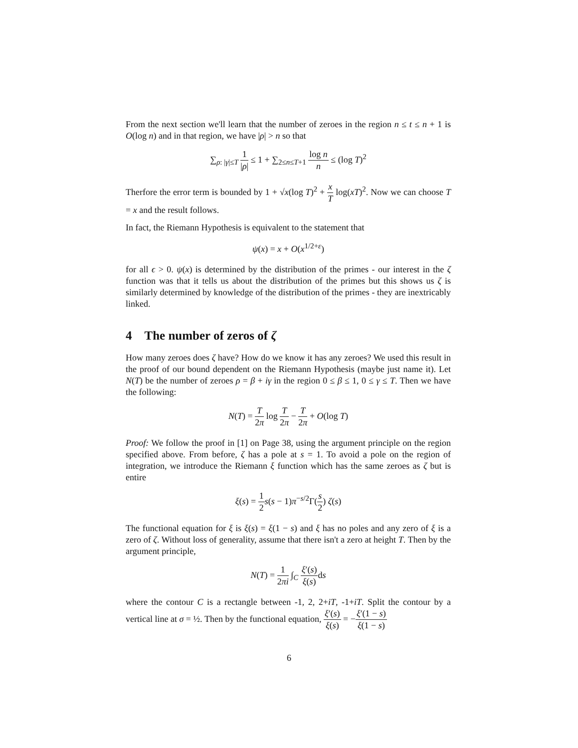From the next section we'll learn that the number of zeroes in the region n ≤ t ≤ n + 1 is O(log n) and in that region, we have |ρ| > n so that
∑<sub>ρ: |γ|≤T</sub> 1 |ρ| ≤ 1 + ∑<sub>2≤n≤T+1</sub> log n n ≤ (log T)<sup>2</sup>
Therfore the error term is bounded by 1 + √x(log T)<sup>2</sup> + x T log(xT)<sup>2</sup>. Now we can choose T = x and the result follows.
In fact, the Riemann Hypothesis is equivalent to the statement that
ψ(x) = x + O(x<sup>1/2+ε</sup>)
for all ϵ > 0. ψ(x) is determined by the distribution of the primes - our interest in the ζ function was that it tells us about the distribution of the primes but this shows us ζ is similarly determined by knowledge of the distribution of the primes - they are inextricably linked.
4 The number of zeros of ζ
How many zeroes does ζ have? How do we know it has any zeroes? We used this result in the proof of our bound dependent on the Riemann Hypothesis (maybe just name it). Let N(T) be the number of zeroes ρ = β + iγ in the region 0 ≤ β ≤ 1, 0 ≤ γ ≤ T. Then we have the following:
N(T) = T 2π log T 2π − T 2π + O(log T)
Proof: We follow the proof in [1] on Page 38, using the argument principle on the region specified above. From before, ζ has a pole at s = 1. To avoid a pole on the region of integration, we introduce the Riemann ξ function which has the same zeroes as ζ but is entire
ξ(s) = 1 2 s(s − 1)π<sup>−s/2</sup>Γ(s 2) ζ(s)
The functional equation for ξ is ξ(s) = ξ(1 − s) and ξ has no poles and any zero of ξ is a zero of ζ. Without loss of generality, assume that there isn't a zero at height T. Then by the argument principle,
N(T) = 1 2πi ∫<sub>C</sub> ξ′(s) ξ(s) ds
where the contour C is a rectangle between -1, 2, 2+iT, -1+iT. Split the contour by a vertical line at σ = ½. Then by the functional equation, ξ′(s) ξ(s) = −ξ′(1 − s) ξ(1 − s)
6